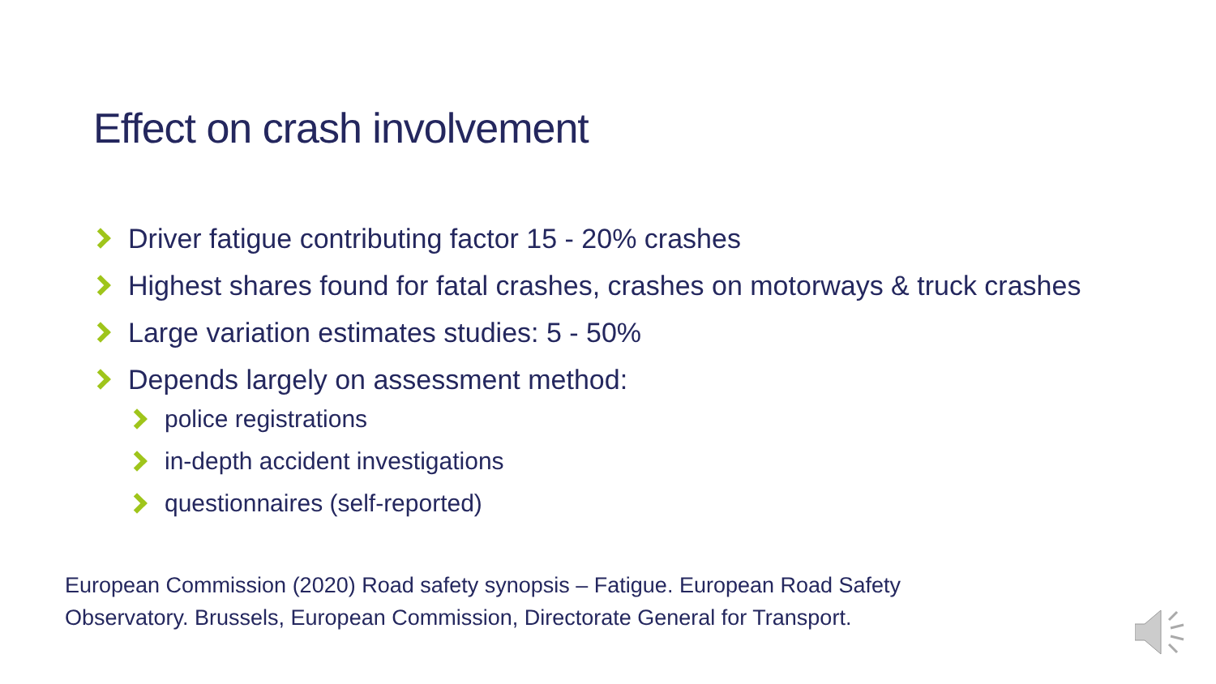Effect on crash involvement
Driver fatigue contributing factor 15 - 20% crashes
Highest shares found for fatal crashes, crashes on motorways & truck crashes
Large variation estimates studies: 5 - 50%
Depends largely on assessment method:
police registrations
in-depth accident investigations
questionnaires (self-reported)
European Commission (2020) Road safety synopsis – Fatigue. European Road Safety
Observatory. Brussels, European Commission, Directorate General for Transport.